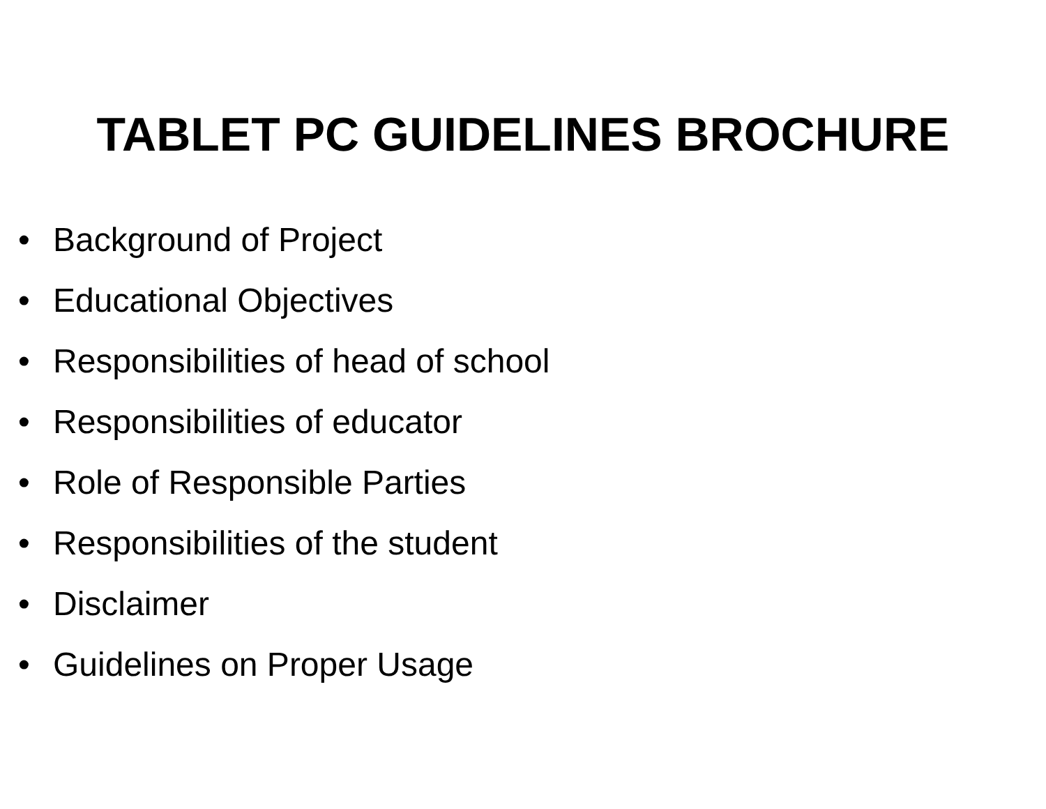TABLET PC GUIDELINES BROCHURE
• Background of Project
• Educational Objectives
• Responsibilities of head of school
• Responsibilities of educator
• Role of Responsible Parties
• Responsibilities of the student
• Disclaimer
• Guidelines on Proper Usage